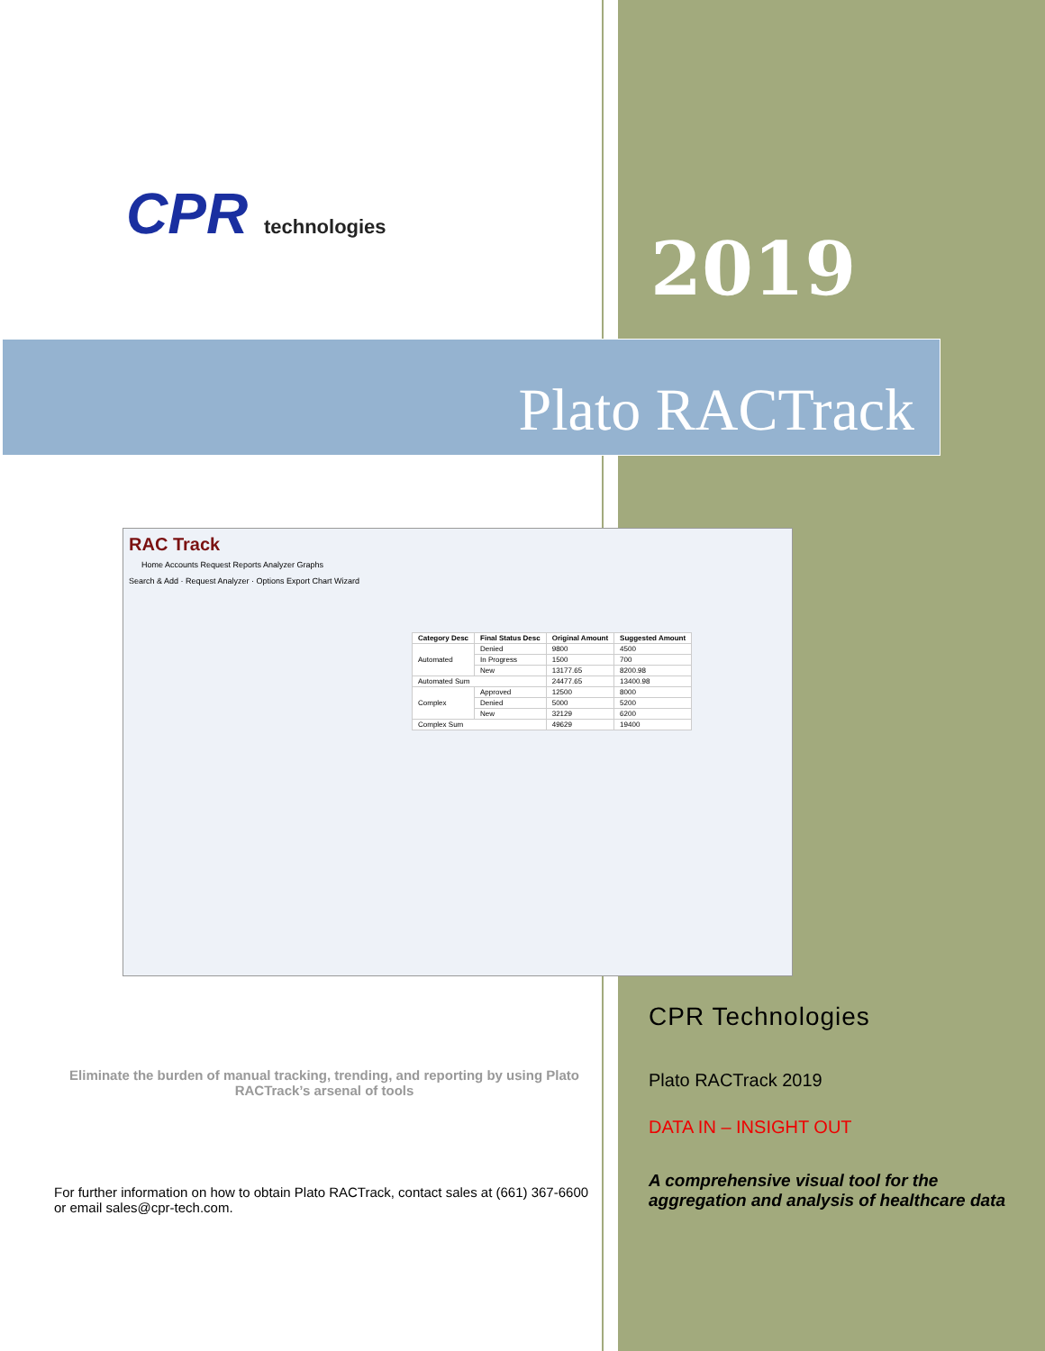CPR technologies
2019
Plato RACTrack
RAC Track
Home Accounts Request Reports Analyzer Graphs
Search & Add · Request Analyzer · Options Export Chart Wizard
| Category Desc | Final Status Desc | Original Amount | Suggested Amount |
| --- | --- | --- | --- |
| Automated | Denied | 9800 | 4500 |
| | In Progress | 1500 | 700 |
| | New | 13177.65 | 8200.98 |
| Automated Sum | | 24477.65 | 13400.98 |
| Complex | Approved | 12500 | 8000 |
| | Denied | 5000 | 5200 |
| | New | 32129 | 6200 |
| Complex Sum | | 49629 | 19400 |
Eliminate the burden of manual tracking, trending, and reporting by using Plato RACTrack’s arsenal of tools
For further information on how to obtain Plato RACTrack, contact sales at (661) 367-6600 or email sales@cpr-tech.com.
CPR Technologies
Plato RACTrack 2019
DATA IN – INSIGHT OUT
A comprehensive visual tool for the aggregation and analysis of healthcare data